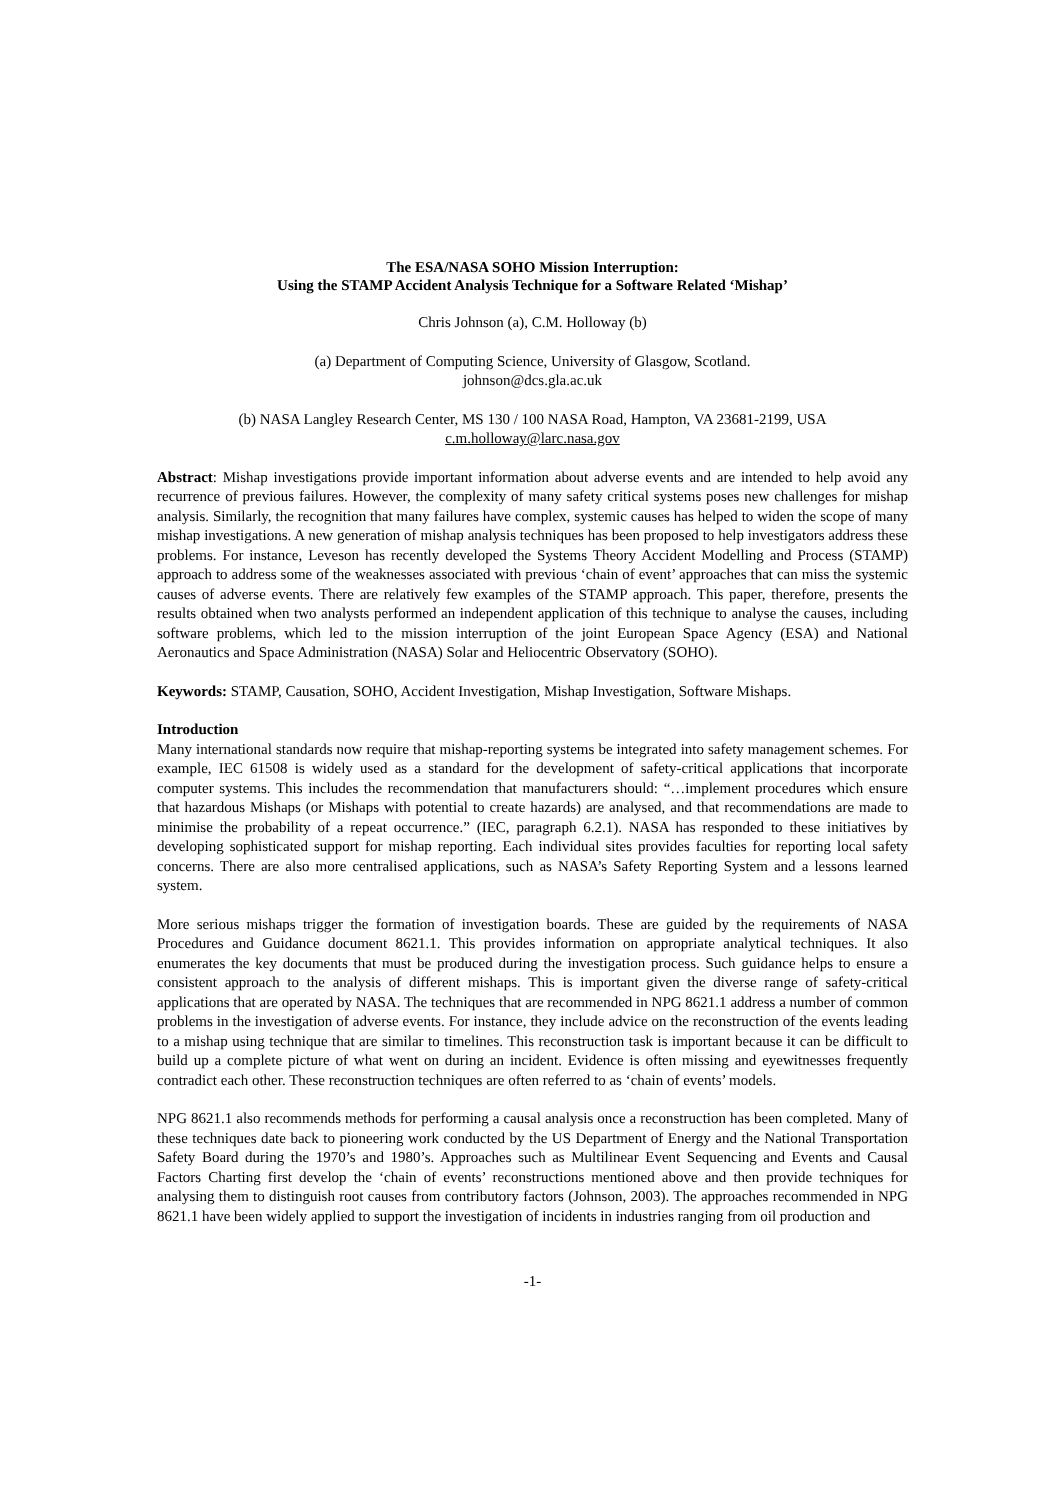The ESA/NASA SOHO Mission Interruption:
Using the STAMP Accident Analysis Technique for a Software Related ‘Mishap’
Chris Johnson (a), C.M. Holloway (b)
(a) Department of Computing Science, University of Glasgow, Scotland.
johnson@dcs.gla.ac.uk
(b) NASA Langley Research Center, MS 130 / 100 NASA Road, Hampton, VA 23681-2199, USA
c.m.holloway@larc.nasa.gov
Abstract: Mishap investigations provide important information about adverse events and are intended to help avoid any recurrence of previous failures. However, the complexity of many safety critical systems poses new challenges for mishap analysis. Similarly, the recognition that many failures have complex, systemic causes has helped to widen the scope of many mishap investigations. A new generation of mishap analysis techniques has been proposed to help investigators address these problems. For instance, Leveson has recently developed the Systems Theory Accident Modelling and Process (STAMP) approach to address some of the weaknesses associated with previous ‘chain of event’ approaches that can miss the systemic causes of adverse events. There are relatively few examples of the STAMP approach. This paper, therefore, presents the results obtained when two analysts performed an independent application of this technique to analyse the causes, including software problems, which led to the mission interruption of the joint European Space Agency (ESA) and National Aeronautics and Space Administration (NASA) Solar and Heliocentric Observatory (SOHO).
Keywords: STAMP, Causation, SOHO, Accident Investigation, Mishap Investigation, Software Mishaps.
Introduction
Many international standards now require that mishap-reporting systems be integrated into safety management schemes. For example, IEC 61508 is widely used as a standard for the development of safety-critical applications that incorporate computer systems. This includes the recommendation that manufacturers should: “…implement procedures which ensure that hazardous Mishaps (or Mishaps with potential to create hazards) are analysed, and that recommendations are made to minimise the probability of a repeat occurrence.” (IEC, paragraph 6.2.1). NASA has responded to these initiatives by developing sophisticated support for mishap reporting. Each individual sites provides faculties for reporting local safety concerns. There are also more centralised applications, such as NASA’s Safety Reporting System and a lessons learned system.
More serious mishaps trigger the formation of investigation boards. These are guided by the requirements of NASA Procedures and Guidance document 8621.1. This provides information on appropriate analytical techniques. It also enumerates the key documents that must be produced during the investigation process. Such guidance helps to ensure a consistent approach to the analysis of different mishaps. This is important given the diverse range of safety-critical applications that are operated by NASA. The techniques that are recommended in NPG 8621.1 address a number of common problems in the investigation of adverse events. For instance, they include advice on the reconstruction of the events leading to a mishap using technique that are similar to timelines. This reconstruction task is important because it can be difficult to build up a complete picture of what went on during an incident. Evidence is often missing and eyewitnesses frequently contradict each other. These reconstruction techniques are often referred to as ‘chain of events’ models.
NPG 8621.1 also recommends methods for performing a causal analysis once a reconstruction has been completed. Many of these techniques date back to pioneering work conducted by the US Department of Energy and the National Transportation Safety Board during the 1970’s and 1980’s. Approaches such as Multilinear Event Sequencing and Events and Causal Factors Charting first develop the ‘chain of events’ reconstructions mentioned above and then provide techniques for analysing them to distinguish root causes from contributory factors (Johnson, 2003). The approaches recommended in NPG 8621.1 have been widely applied to support the investigation of incidents in industries ranging from oil production and
-1-